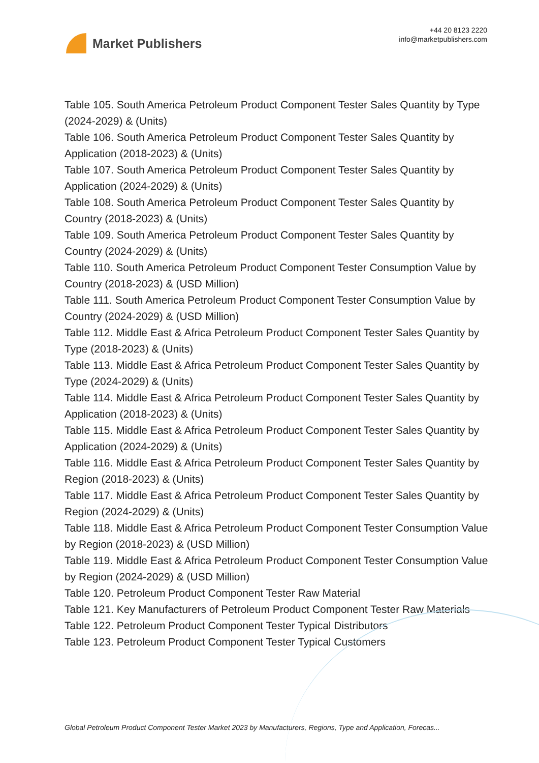Market Publishers
+44 20 8123 2220
info@marketpublishers.com
Table 105. South America Petroleum Product Component Tester Sales Quantity by Type (2024-2029) & (Units)
Table 106. South America Petroleum Product Component Tester Sales Quantity by Application (2018-2023) & (Units)
Table 107. South America Petroleum Product Component Tester Sales Quantity by Application (2024-2029) & (Units)
Table 108. South America Petroleum Product Component Tester Sales Quantity by Country (2018-2023) & (Units)
Table 109. South America Petroleum Product Component Tester Sales Quantity by Country (2024-2029) & (Units)
Table 110. South America Petroleum Product Component Tester Consumption Value by Country (2018-2023) & (USD Million)
Table 111. South America Petroleum Product Component Tester Consumption Value by Country (2024-2029) & (USD Million)
Table 112. Middle East & Africa Petroleum Product Component Tester Sales Quantity by Type (2018-2023) & (Units)
Table 113. Middle East & Africa Petroleum Product Component Tester Sales Quantity by Type (2024-2029) & (Units)
Table 114. Middle East & Africa Petroleum Product Component Tester Sales Quantity by Application (2018-2023) & (Units)
Table 115. Middle East & Africa Petroleum Product Component Tester Sales Quantity by Application (2024-2029) & (Units)
Table 116. Middle East & Africa Petroleum Product Component Tester Sales Quantity by Region (2018-2023) & (Units)
Table 117. Middle East & Africa Petroleum Product Component Tester Sales Quantity by Region (2024-2029) & (Units)
Table 118. Middle East & Africa Petroleum Product Component Tester Consumption Value by Region (2018-2023) & (USD Million)
Table 119. Middle East & Africa Petroleum Product Component Tester Consumption Value by Region (2024-2029) & (USD Million)
Table 120. Petroleum Product Component Tester Raw Material
Table 121. Key Manufacturers of Petroleum Product Component Tester Raw Materials
Table 122. Petroleum Product Component Tester Typical Distributors
Table 123. Petroleum Product Component Tester Typical Customers
Global Petroleum Product Component Tester Market 2023 by Manufacturers, Regions, Type and Application, Forecas...